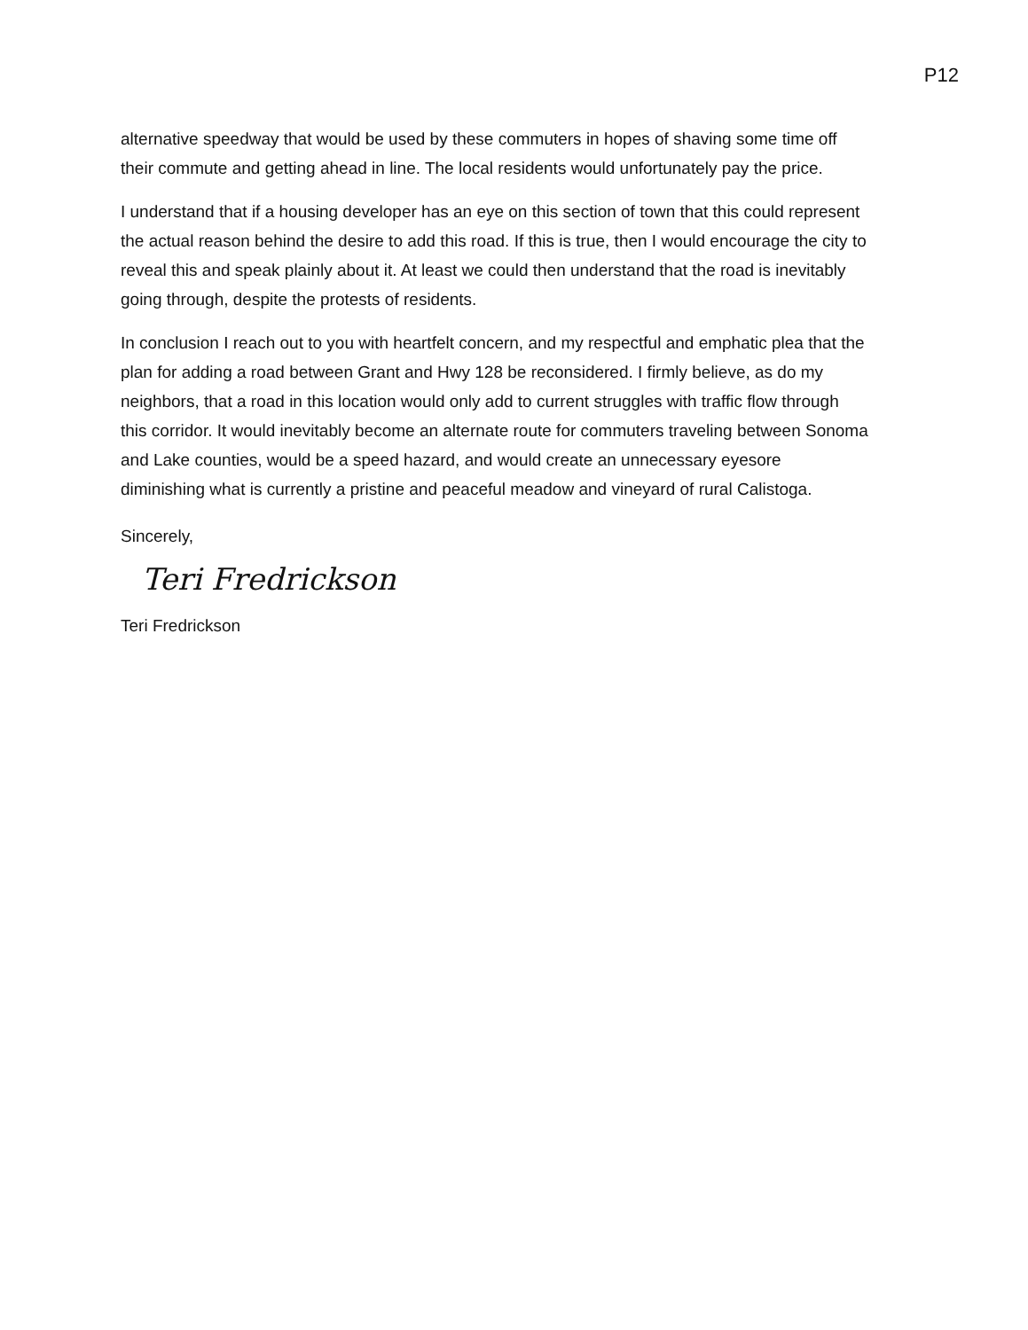P12
alternative speedway that would be used by these commuters in hopes of shaving some time off their commute and getting ahead in line. The local residents would unfortunately pay the price.
I understand that if a housing developer has an eye on this section of town that this could represent the actual reason behind the desire to add this road. If this is true, then I would encourage the city to reveal this and speak plainly about it. At least we could then understand that the road is inevitably going through, despite the protests of residents.
In conclusion I reach out to you with heartfelt concern, and my respectful and emphatic plea that the plan for adding a road between Grant and Hwy 128 be reconsidered. I firmly believe, as do my neighbors, that a road in this location would only add to current struggles with traffic flow through this corridor. It would inevitably become an alternate route for commuters traveling between Sonoma and Lake counties, would be a speed hazard, and would create an unnecessary eyesore diminishing what is currently a pristine and peaceful meadow and vineyard of rural Calistoga.
Sincerely,
Teri Fredrickson
Teri Fredrickson